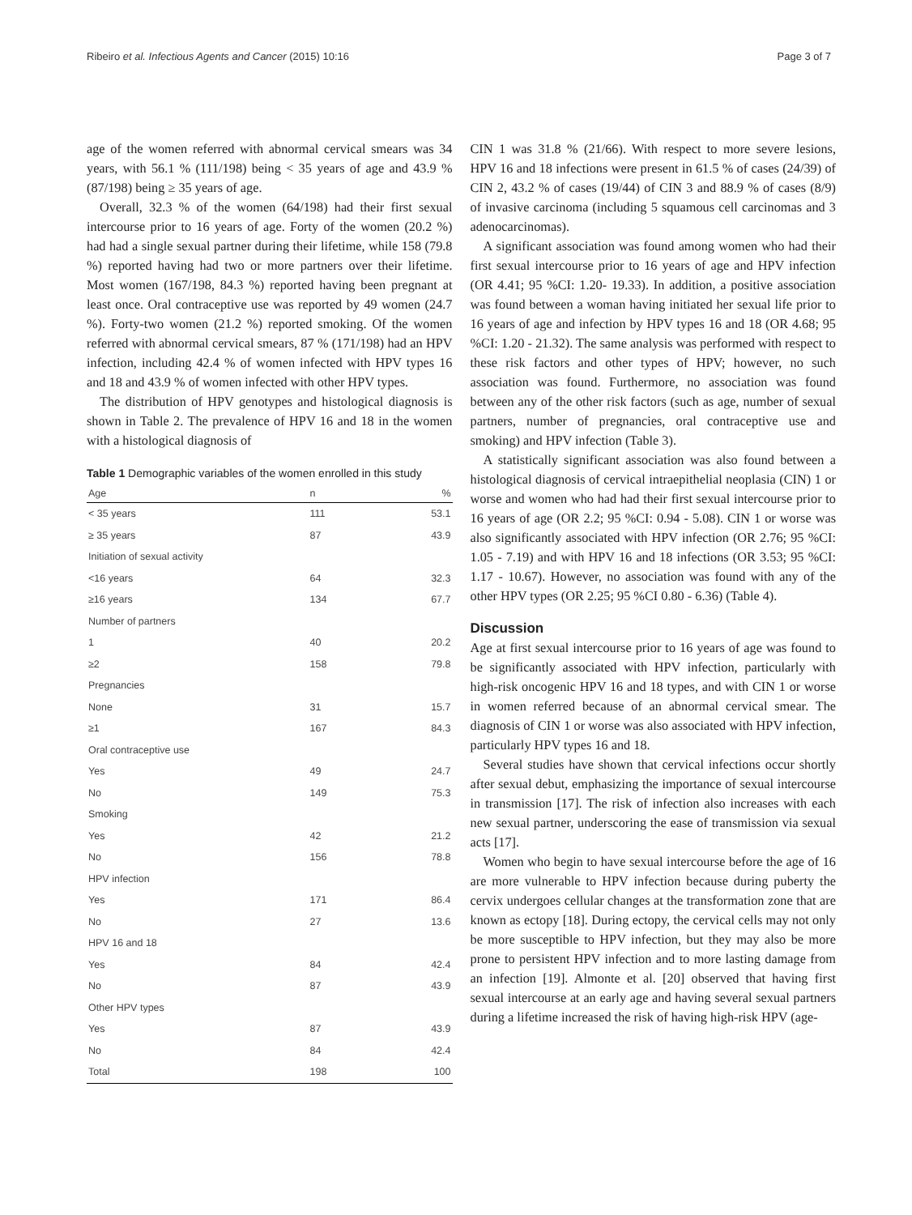Ribeiro et al. Infectious Agents and Cancer (2015) 10:16 Page 3 of 7
age of the women referred with abnormal cervical smears was 34 years, with 56.1 % (111/198) being < 35 years of age and 43.9 % (87/198) being ≥ 35 years of age.
Overall, 32.3 % of the women (64/198) had their first sexual intercourse prior to 16 years of age. Forty of the women (20.2 %) had had a single sexual partner during their lifetime, while 158 (79.8 %) reported having had two or more partners over their lifetime. Most women (167/198, 84.3 %) reported having been pregnant at least once. Oral contraceptive use was reported by 49 women (24.7 %). Forty-two women (21.2 %) reported smoking. Of the women referred with abnormal cervical smears, 87 % (171/198) had an HPV infection, including 42.4 % of women infected with HPV types 16 and 18 and 43.9 % of women infected with other HPV types.
The distribution of HPV genotypes and histological diagnosis is shown in Table 2. The prevalence of HPV 16 and 18 in the women with a histological diagnosis of
Table 1 Demographic variables of the women enrolled in this study
| Age | n | % |
| --- | --- | --- |
| < 35 years | 111 | 53.1 |
| ≥ 35 years | 87 | 43.9 |
| Initiation of sexual activity | | |
| <16 years | 64 | 32.3 |
| ≥16 years | 134 | 67.7 |
| Number of partners | | |
| 1 | 40 | 20.2 |
| ≥2 | 158 | 79.8 |
| Pregnancies | | |
| None | 31 | 15.7 |
| ≥1 | 167 | 84.3 |
| Oral contraceptive use | | |
| Yes | 49 | 24.7 |
| No | 149 | 75.3 |
| Smoking | | |
| Yes | 42 | 21.2 |
| No | 156 | 78.8 |
| HPV infection | | |
| Yes | 171 | 86.4 |
| No | 27 | 13.6 |
| HPV 16 and 18 | | |
| Yes | 84 | 42.4 |
| No | 87 | 43.9 |
| Other HPV types | | |
| Yes | 87 | 43.9 |
| No | 84 | 42.4 |
| Total | 198 | 100 |
CIN 1 was 31.8 % (21/66). With respect to more severe lesions, HPV 16 and 18 infections were present in 61.5 % of cases (24/39) of CIN 2, 43.2 % of cases (19/44) of CIN 3 and 88.9 % of cases (8/9) of invasive carcinoma (including 5 squamous cell carcinomas and 3 adenocarcinomas).
A significant association was found among women who had their first sexual intercourse prior to 16 years of age and HPV infection (OR 4.41; 95 %CI: 1.20- 19.33). In addition, a positive association was found between a woman having initiated her sexual life prior to 16 years of age and infection by HPV types 16 and 18 (OR 4.68; 95 %CI: 1.20 - 21.32). The same analysis was performed with respect to these risk factors and other types of HPV; however, no such association was found. Furthermore, no association was found between any of the other risk factors (such as age, number of sexual partners, number of pregnancies, oral contraceptive use and smoking) and HPV infection (Table 3).
A statistically significant association was also found between a histological diagnosis of cervical intraepithelial neoplasia (CIN) 1 or worse and women who had had their first sexual intercourse prior to 16 years of age (OR 2.2; 95 %CI: 0.94 - 5.08). CIN 1 or worse was also significantly associated with HPV infection (OR 2.76; 95 %CI: 1.05 - 7.19) and with HPV 16 and 18 infections (OR 3.53; 95 %CI: 1.17 - 10.67). However, no association was found with any of the other HPV types (OR 2.25; 95 %CI 0.80 - 6.36) (Table 4).
Discussion
Age at first sexual intercourse prior to 16 years of age was found to be significantly associated with HPV infection, particularly with high-risk oncogenic HPV 16 and 18 types, and with CIN 1 or worse in women referred because of an abnormal cervical smear. The diagnosis of CIN 1 or worse was also associated with HPV infection, particularly HPV types 16 and 18.
Several studies have shown that cervical infections occur shortly after sexual debut, emphasizing the importance of sexual intercourse in transmission [17]. The risk of infection also increases with each new sexual partner, underscoring the ease of transmission via sexual acts [17].
Women who begin to have sexual intercourse before the age of 16 are more vulnerable to HPV infection because during puberty the cervix undergoes cellular changes at the transformation zone that are known as ectopy [18]. During ectopy, the cervical cells may not only be more susceptible to HPV infection, but they may also be more prone to persistent HPV infection and to more lasting damage from an infection [19]. Almonte et al. [20] observed that having first sexual intercourse at an early age and having several sexual partners during a lifetime increased the risk of having high-risk HPV (age-